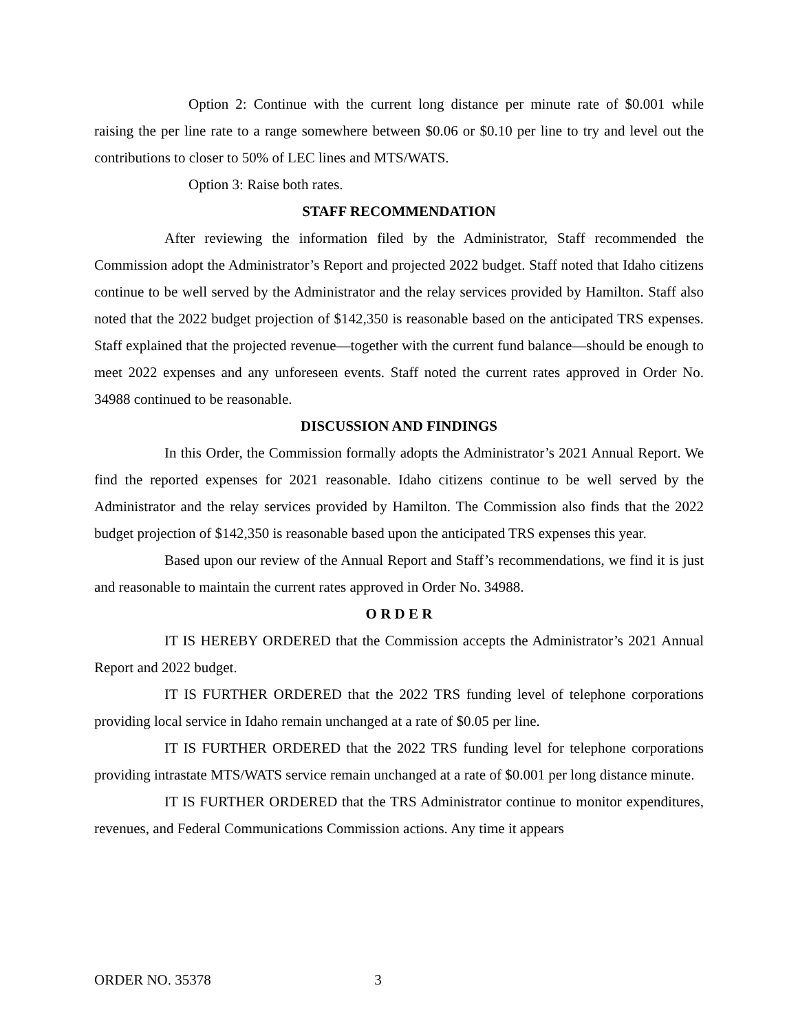Option 2: Continue with the current long distance per minute rate of $0.001 while raising the per line rate to a range somewhere between $0.06 or $0.10 per line to try and level out the contributions to closer to 50% of LEC lines and MTS/WATS.
Option 3: Raise both rates.
STAFF RECOMMENDATION
After reviewing the information filed by the Administrator, Staff recommended the Commission adopt the Administrator’s Report and projected 2022 budget. Staff noted that Idaho citizens continue to be well served by the Administrator and the relay services provided by Hamilton. Staff also noted that the 2022 budget projection of $142,350 is reasonable based on the anticipated TRS expenses. Staff explained that the projected revenue—together with the current fund balance—should be enough to meet 2022 expenses and any unforeseen events. Staff noted the current rates approved in Order No. 34988 continued to be reasonable.
DISCUSSION AND FINDINGS
In this Order, the Commission formally adopts the Administrator’s 2021 Annual Report. We find the reported expenses for 2021 reasonable. Idaho citizens continue to be well served by the Administrator and the relay services provided by Hamilton. The Commission also finds that the 2022 budget projection of $142,350 is reasonable based upon the anticipated TRS expenses this year.
Based upon our review of the Annual Report and Staff’s recommendations, we find it is just and reasonable to maintain the current rates approved in Order No. 34988.
O R D E R
IT IS HEREBY ORDERED that the Commission accepts the Administrator’s 2021 Annual Report and 2022 budget.
IT IS FURTHER ORDERED that the 2022 TRS funding level of telephone corporations providing local service in Idaho remain unchanged at a rate of $0.05 per line.
IT IS FURTHER ORDERED that the 2022 TRS funding level for telephone corporations providing intrastate MTS/WATS service remain unchanged at a rate of $0.001 per long distance minute.
IT IS FURTHER ORDERED that the TRS Administrator continue to monitor expenditures, revenues, and Federal Communications Commission actions. Any time it appears
ORDER NO. 35378 3